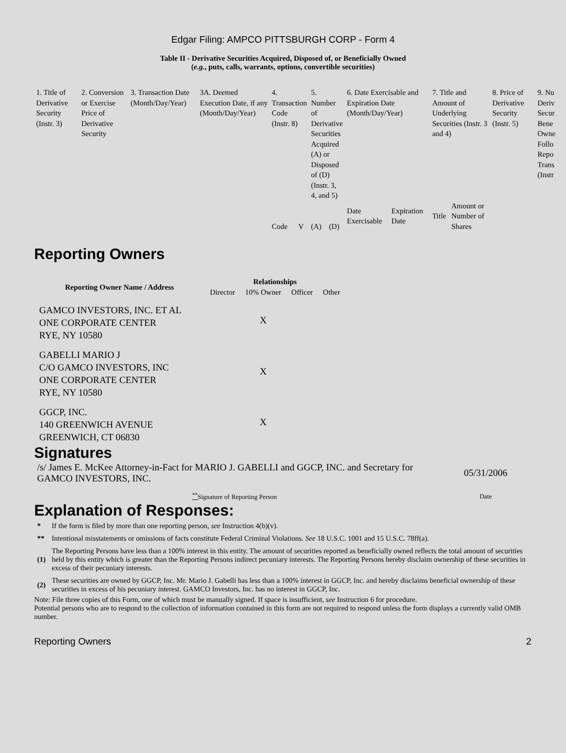Edgar Filing: AMPCO PITTSBURGH CORP - Form 4
Table II - Derivative Securities Acquired, Disposed of, or Beneficially Owned
(e.g., puts, calls, warrants, options, convertible securities)
| 1. Title of Derivative Security (Instr. 3) | 2. Conversion or Exercise Price of Derivative Security | 3. Transaction Date (Month/Day/Year) | 3A. Deemed Execution Date, if any (Month/Day/Year) | 4. Transaction Code (Instr. 8) | | 5. Number of Derivative Securities Acquired (A) or Disposed of (D) (Instr. 3, 4, and 5) | | 6. Date Exercisable and Expiration Date (Month/Day/Year) | | 7. Title and Amount of Underlying Securities (Instr. 3 and 4) | | 8. Price of Derivative Security (Instr. 5) | 9. Nu Deriv Secur Bene Owne Follo Repo Trans (Instr |
| | | | | Code | V | (A) | (D) | Date Exercisable | Expiration Date | Title | Amount or Number of Shares | | |
Reporting Owners
| Reporting Owner Name / Address | Relationships | | | |
| --- | --- | --- | --- | --- |
| | Director | 10% Owner | Officer | Other |
| GAMCO INVESTORS, INC. ET AL ONE CORPORATE CENTER RYE, NY 10580 | | X | | |
| GABELLI MARIO J C/O GAMCO INVESTORS, INC ONE CORPORATE CENTER RYE, NY 10580 | | X | | |
| GGCP, INC. 140 GREENWICH AVENUE GREENWICH, CT 06830 | | X | | |
Signatures
| /s/ James E. McKee Attorney-in-Fact for MARIO J. GABELLI and GGCP, INC. and Secretary for GAMCO INVESTORS, INC. | 05/31/2006 |
| <sup>**</sup> Signature of Reporting Person | Date |
Explanation of Responses:
| * | If the form is filed by more than one reporting person, see Instruction 4(b)(v). |
| ** | Intentional misstatements or omissions of facts constitute Federal Criminal Violations. See 18 U.S.C. 1001 and 15 U.S.C. 78ff(a). |
| (1) | The Reporting Persons have less than a 100% interest in this entity. The amount of securities reported as beneficially owned reflects the total amount of securities held by this entity which is greater than the Reporting Persons indirect pecuniary interests. The Reporting Persons hereby disclaim ownership of these securities in excess of their pecuniary interests. |
| (2) | These securities are owned by GGCP, Inc. Mr. Mario J. Gabelli has less than a 100% interest in GGCP, Inc. and hereby disclaims beneficial ownership of these securities in excess of his pecuniary interest. GAMCO Investors, Inc. has no interest in GGCP, Inc. |
Note: File three copies of this Form, one of which must be manually signed. If space is insufficient, see Instruction 6 for procedure.
Potential persons who are to respond to the collection of information contained in this form are not required to respond unless the form displays a currently valid OMB number.
Reporting Owners 2